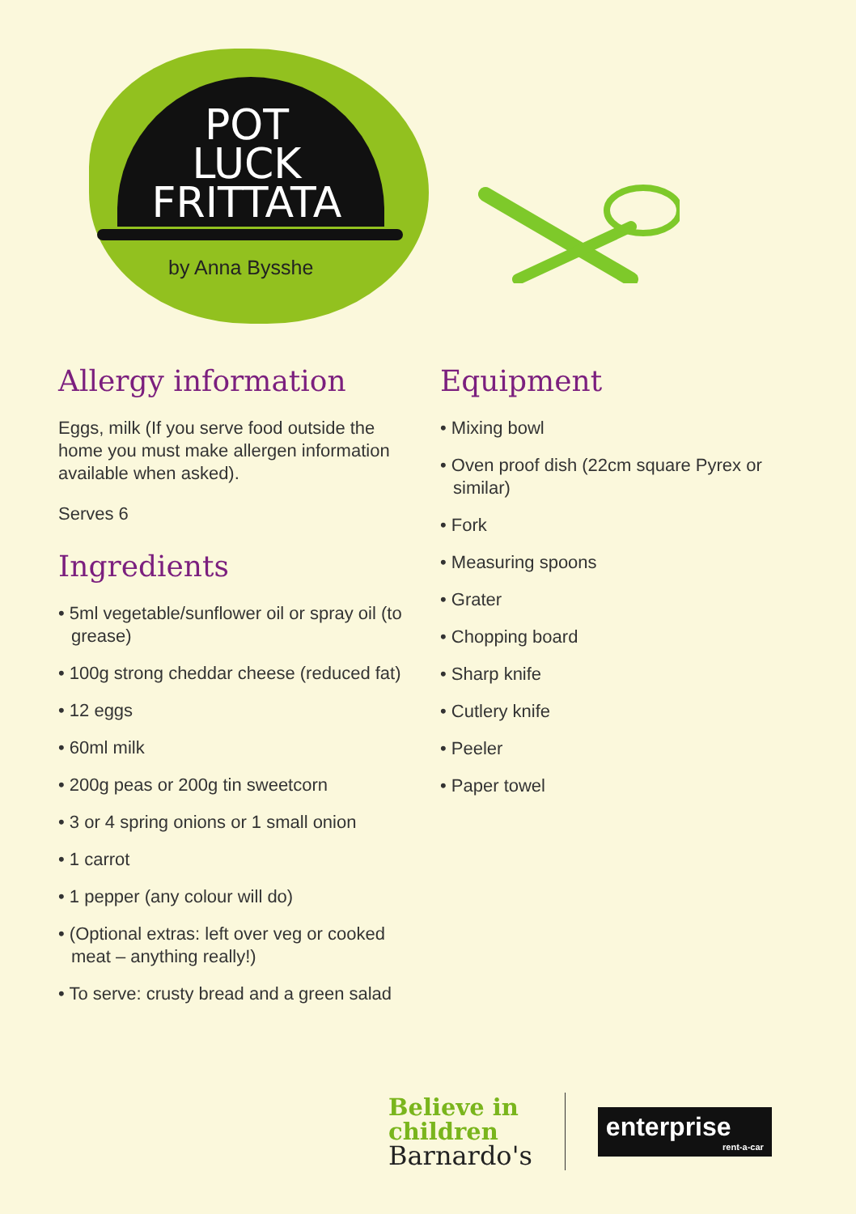POT
LUCK
FRITTATA
by Anna Bysshe
Allergy information
Eggs, milk (If you serve food outside the home you must make allergen information available when asked).
Serves 6
Ingredients
• 5ml vegetable/sunflower oil or spray oil (to grease)
• 100g strong cheddar cheese (reduced fat)
• 12 eggs
• 60ml milk
• 200g peas or 200g tin sweetcorn
• 3 or 4 spring onions or 1 small onion
• 1 carrot
• 1 pepper (any colour will do)
• (Optional extras: left over veg or cooked meat – anything really!)
• To serve: crusty bread and a green salad
Equipment
• Mixing bowl
• Oven proof dish (22cm square Pyrex or similar)
• Fork
• Measuring spoons
• Grater
• Chopping board
• Sharp knife
• Cutlery knife
• Peeler
• Paper towel
Believe in
children
Barnardo's
enterprise
rent-a-car